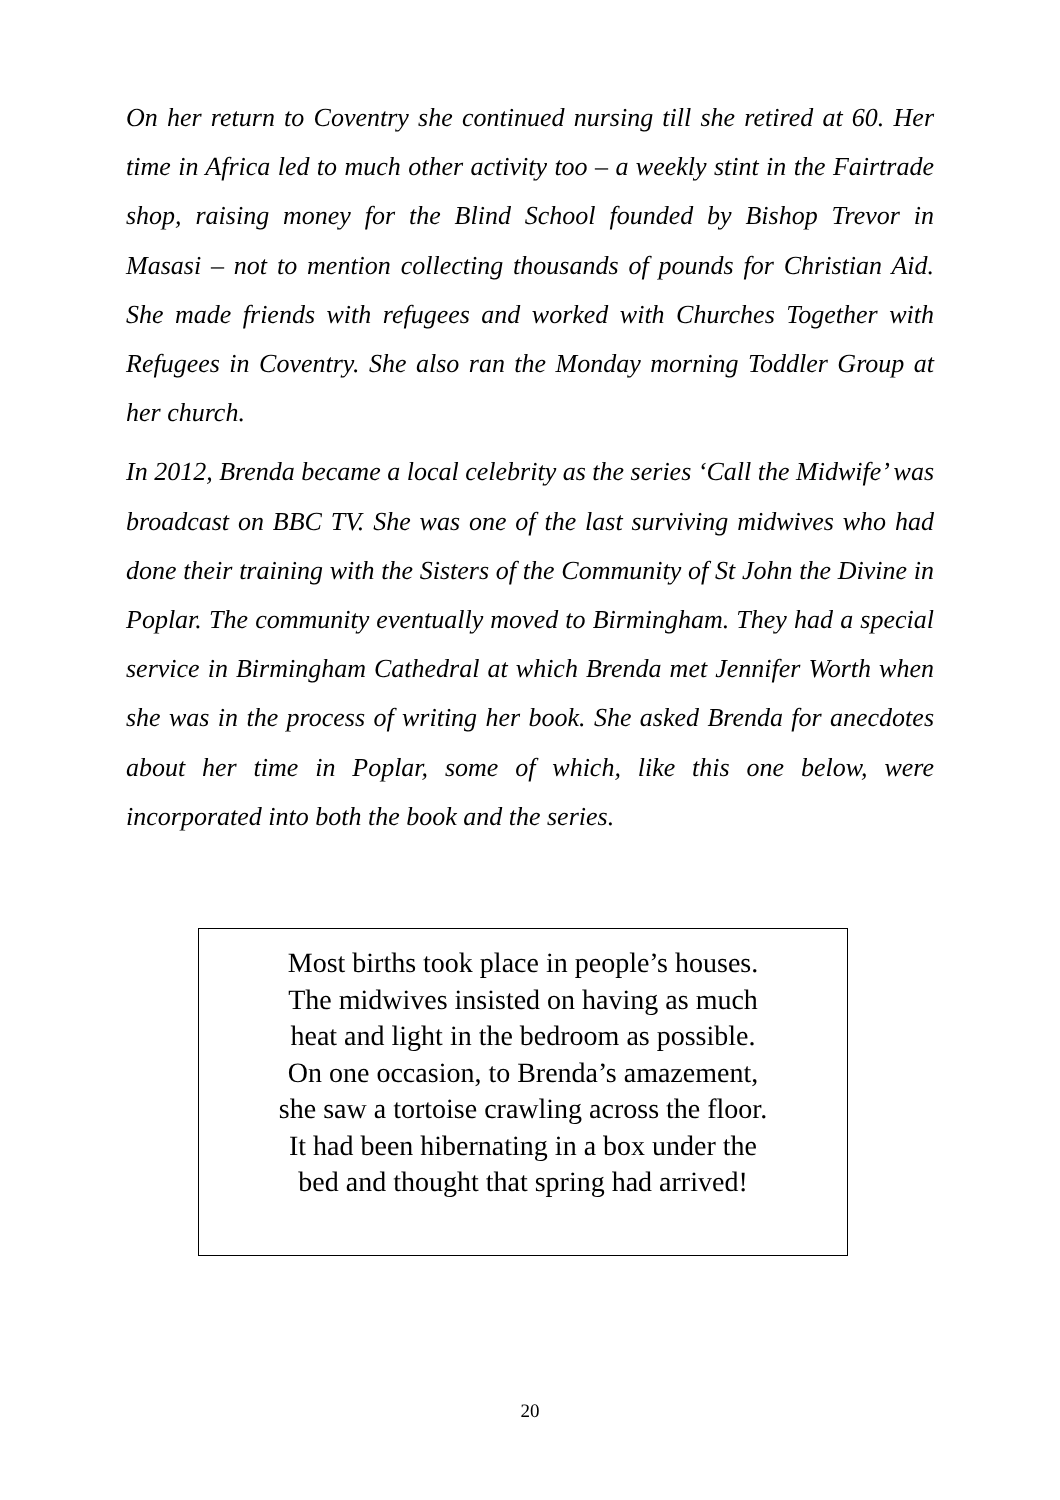On her return to Coventry she continued nursing till she retired at 60. Her time in Africa led to much other activity too – a weekly stint in the Fairtrade shop, raising money for the Blind School founded by Bishop Trevor in Masasi – not to mention collecting thousands of pounds for Christian Aid. She made friends with refugees and worked with Churches Together with Refugees in Coventry. She also ran the Monday morning Toddler Group at her church.
In 2012, Brenda became a local celebrity as the series ‘Call the Midwife’ was broadcast on BBC TV. She was one of the last surviving midwives who had done their training with the Sisters of the Community of St John the Divine in Poplar. The community eventually moved to Birmingham. They had a special service in Birmingham Cathedral at which Brenda met Jennifer Worth when she was in the process of writing her book. She asked Brenda for anecdotes about her time in Poplar, some of which, like this one below, were incorporated into both the book and the series.
Most births took place in people’s houses.
The midwives insisted on having as much
heat and light in the bedroom as possible.
On one occasion, to Brenda’s amazement,
she saw a tortoise crawling across the floor.
It had been hibernating in a box under the
bed and thought that spring had arrived!
20